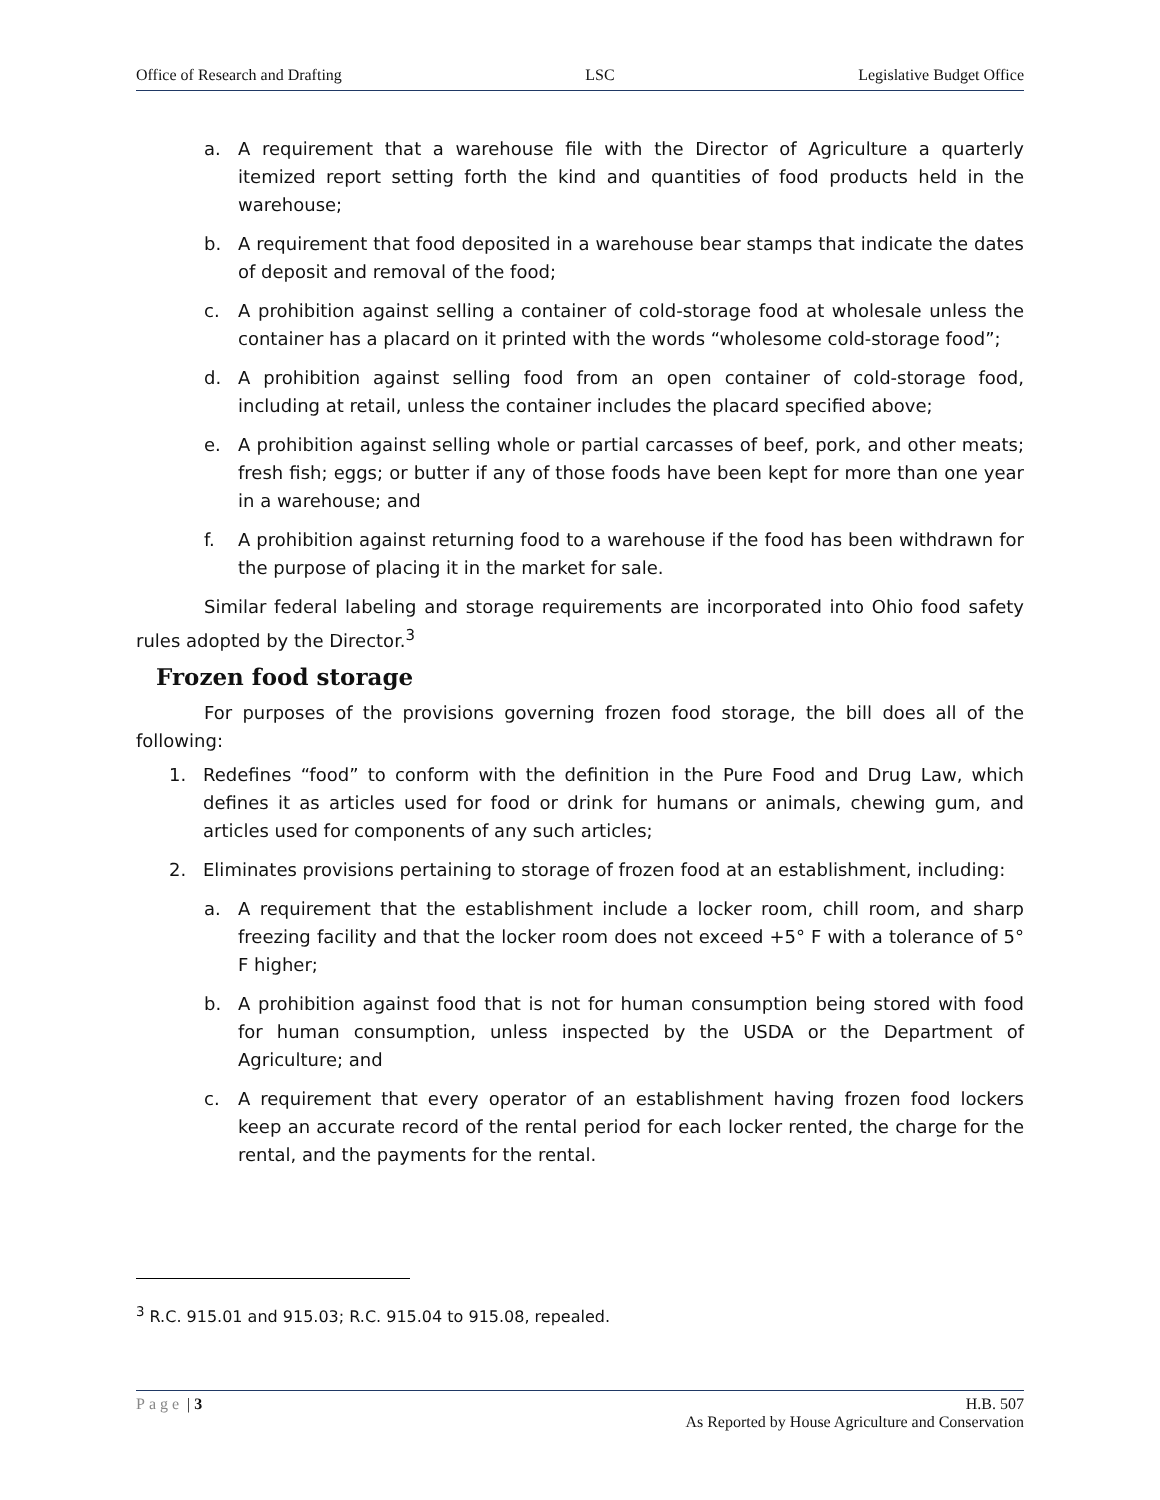Office of Research and Drafting LSC Legislative Budget Office
a. A requirement that a warehouse file with the Director of Agriculture a quarterly itemized report setting forth the kind and quantities of food products held in the warehouse;
b. A requirement that food deposited in a warehouse bear stamps that indicate the dates of deposit and removal of the food;
c. A prohibition against selling a container of cold-storage food at wholesale unless the container has a placard on it printed with the words “wholesome cold-storage food”;
d. A prohibition against selling food from an open container of cold-storage food, including at retail, unless the container includes the placard specified above;
e. A prohibition against selling whole or partial carcasses of beef, pork, and other meats; fresh fish; eggs; or butter if any of those foods have been kept for more than one year in a warehouse; and
f. A prohibition against returning food to a warehouse if the food has been withdrawn for the purpose of placing it in the market for sale.
Similar federal labeling and storage requirements are incorporated into Ohio food safety rules adopted by the Director.<sup>3</sup>
Frozen food storage
For purposes of the provisions governing frozen food storage, the bill does all of the following:
1. Redefines “food” to conform with the definition in the Pure Food and Drug Law, which defines it as articles used for food or drink for humans or animals, chewing gum, and articles used for components of any such articles;
2. Eliminates provisions pertaining to storage of frozen food at an establishment, including:
a. A requirement that the establishment include a locker room, chill room, and sharp freezing facility and that the locker room does not exceed +5° F with a tolerance of 5° F higher;
b. A prohibition against food that is not for human consumption being stored with food for human consumption, unless inspected by the USDA or the Department of Agriculture; and
c. A requirement that every operator of an establishment having frozen food lockers keep an accurate record of the rental period for each locker rented, the charge for the rental, and the payments for the rental.
<sup>3</sup> R.C. 915.01 and 915.03; R.C. 915.04 to 915.08, repealed.
Page | 3 H.B. 507
As Reported by House Agriculture and Conservation